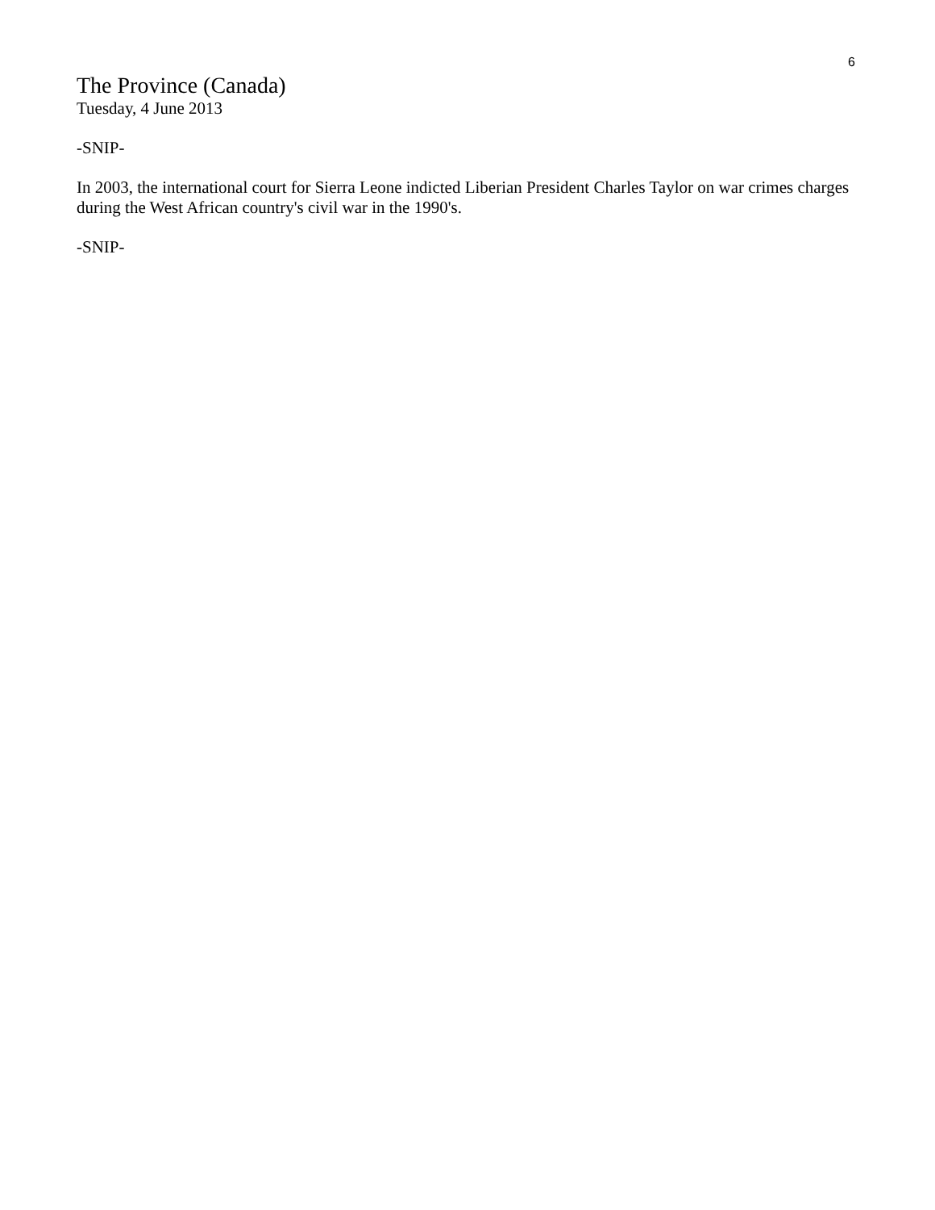6
The Province (Canada)
Tuesday, 4 June 2013
-SNIP-
In 2003, the international court for Sierra Leone indicted Liberian President Charles Taylor on war crimes charges during the West African country's civil war in the 1990's.
-SNIP-